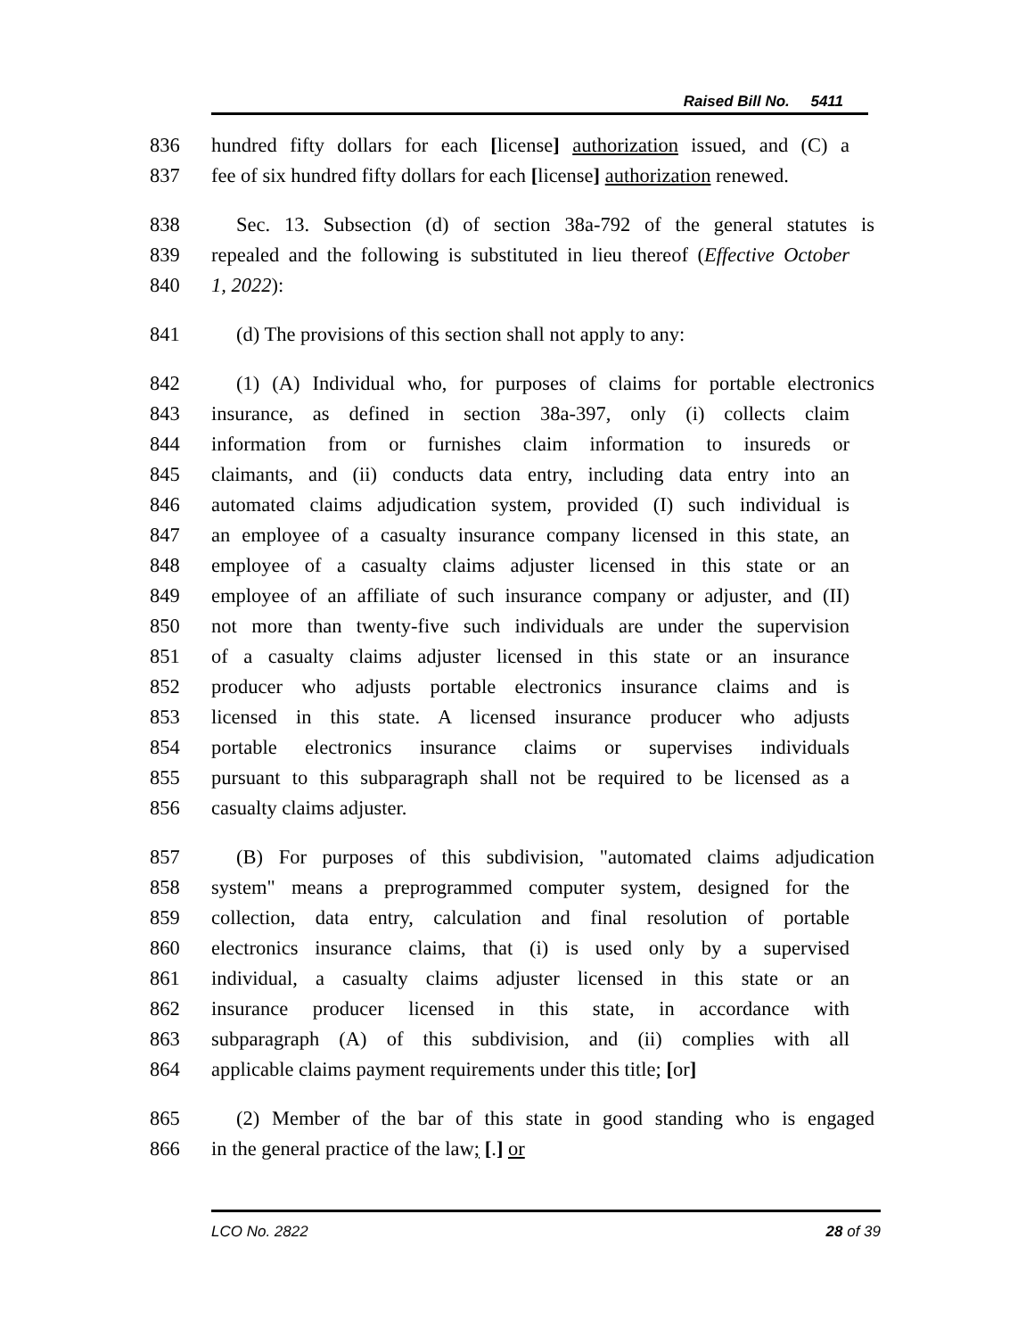Raised Bill No. 5411
836 hundred fifty dollars for each [license] authorization issued, and (C) a
837 fee of six hundred fifty dollars for each [license] authorization renewed.
838 Sec. 13. Subsection (d) of section 38a-792 of the general statutes is
839 repealed and the following is substituted in lieu thereof (Effective October
840 1, 2022):
841 (d) The provisions of this section shall not apply to any:
842 (1) (A) Individual who, for purposes of claims for portable electronics
843 insurance, as defined in section 38a-397, only (i) collects claim
844 information from or furnishes claim information to insureds or
845 claimants, and (ii) conducts data entry, including data entry into an
846 automated claims adjudication system, provided (I) such individual is
847 an employee of a casualty insurance company licensed in this state, an
848 employee of a casualty claims adjuster licensed in this state or an
849 employee of an affiliate of such insurance company or adjuster, and (II)
850 not more than twenty-five such individuals are under the supervision
851 of a casualty claims adjuster licensed in this state or an insurance
852 producer who adjusts portable electronics insurance claims and is
853 licensed in this state. A licensed insurance producer who adjusts
854 portable electronics insurance claims or supervises individuals
855 pursuant to this subparagraph shall not be required to be licensed as a
856 casualty claims adjuster.
857 (B) For purposes of this subdivision, "automated claims adjudication
858 system" means a preprogrammed computer system, designed for the
859 collection, data entry, calculation and final resolution of portable
860 electronics insurance claims, that (i) is used only by a supervised
861 individual, a casualty claims adjuster licensed in this state or an
862 insurance producer licensed in this state, in accordance with
863 subparagraph (A) of this subdivision, and (ii) complies with all
864 applicable claims payment requirements under this title; [or]
865 (2) Member of the bar of this state in good standing who is engaged
866 in the general practice of the law; [.] or
LCO No. 2822 28 of 39